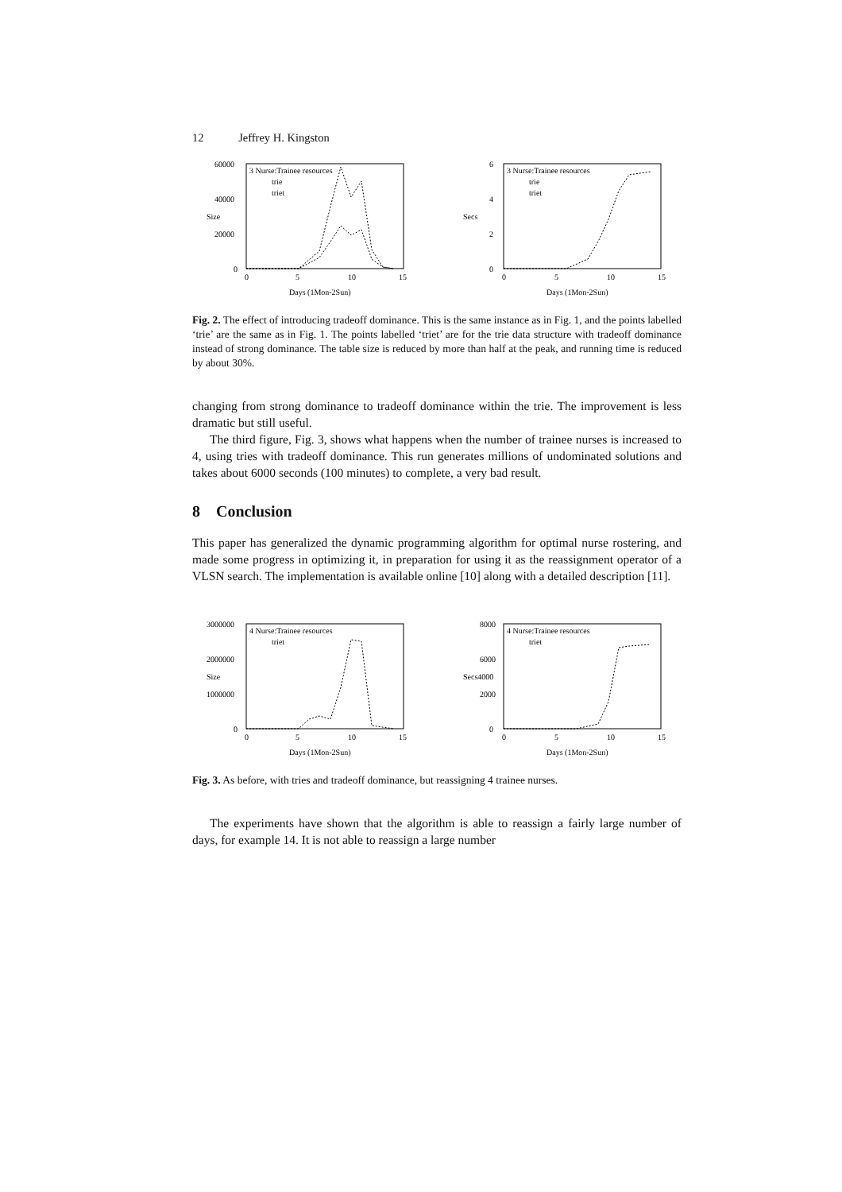12 Jeffrey H. Kingston
60000
40000
Size
20000
0
0
5
10
15
Days (1Mon-2Sun)
3 Nurse:Trainee resources
trie
triet
6
4
Secs
2
0
0
5
10
15
Days (1Mon-2Sun)
3 Nurse:Trainee resources
trie
triet
Fig. 2. The effect of introducing tradeoff dominance. This is the same instance as in Fig. 1, and the points labelled ‘trie’ are the same as in Fig. 1. The points labelled ‘triet’ are for the trie data structure with tradeoff dominance instead of strong dominance. The table size is reduced by more than half at the peak, and running time is reduced by about 30%.
changing from strong dominance to tradeoff dominance within the trie. The improvement is less dramatic but still useful.
The third figure, Fig. 3, shows what happens when the number of trainee nurses is increased to 4, using tries with tradeoff dominance. This run generates millions of undominated solutions and takes about 6000 seconds (100 minutes) to complete, a very bad result.
8 Conclusion
This paper has generalized the dynamic programming algorithm for optimal nurse rostering, and made some progress in optimizing it, in preparation for using it as the reassignment operator of a VLSN search. The implementation is available online [10] along with a detailed description [11].
3000000
2000000
Size
1000000
0
0
5
10
15
Days (1Mon-2Sun)
4 Nurse:Trainee resources
triet
8000
6000
Secs4000
2000
0
0
5
10
15
Days (1Mon-2Sun)
4 Nurse:Trainee resources
triet
Fig. 3. As before, with tries and tradeoff dominance, but reassigning 4 trainee nurses.
The experiments have shown that the algorithm is able to reassign a fairly large number of days, for example 14. It is not able to reassign a large number